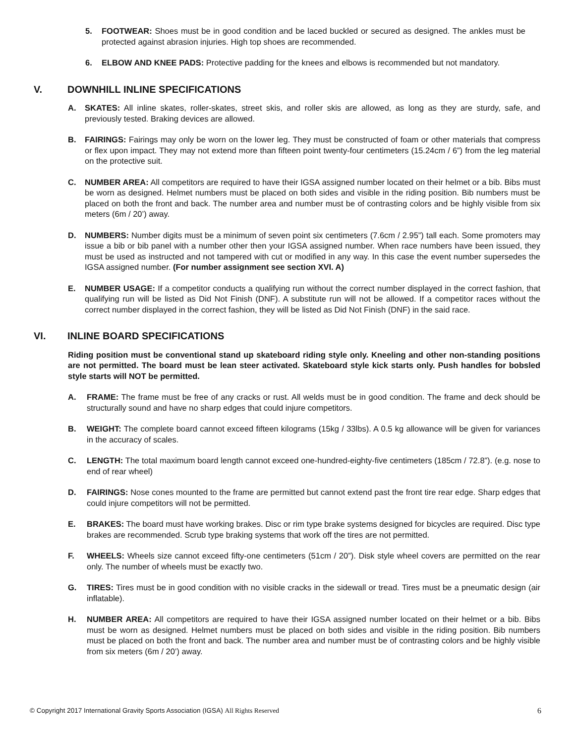5. FOOTWEAR: Shoes must be in good condition and be laced buckled or secured as designed. The ankles must be protected against abrasion injuries. High top shoes are recommended.
6. ELBOW AND KNEE PADS: Protective padding for the knees and elbows is recommended but not mandatory.
V. DOWNHILL INLINE SPECIFICATIONS
A. SKATES: All inline skates, roller-skates, street skis, and roller skis are allowed, as long as they are sturdy, safe, and previously tested. Braking devices are allowed.
B. FAIRINGS: Fairings may only be worn on the lower leg. They must be constructed of foam or other materials that compress or flex upon impact. They may not extend more than fifteen point twenty-four centimeters (15.24cm / 6”) from the leg material on the protective suit.
C. NUMBER AREA: All competitors are required to have their IGSA assigned number located on their helmet or a bib. Bibs must be worn as designed. Helmet numbers must be placed on both sides and visible in the riding position. Bib numbers must be placed on both the front and back. The number area and number must be of contrasting colors and be highly visible from six meters (6m / 20’) away.
D. NUMBERS: Number digits must be a minimum of seven point six centimeters (7.6cm / 2.95”) tall each. Some promoters may issue a bib or bib panel with a number other then your IGSA assigned number. When race numbers have been issued, they must be used as instructed and not tampered with cut or modified in any way. In this case the event number supersedes the IGSA assigned number. (For number assignment see section XVI. A)
E. NUMBER USAGE: If a competitor conducts a qualifying run without the correct number displayed in the correct fashion, that qualifying run will be listed as Did Not Finish (DNF). A substitute run will not be allowed. If a competitor races without the correct number displayed in the correct fashion, they will be listed as Did Not Finish (DNF) in the said race.
VI. INLINE BOARD SPECIFICATIONS
Riding position must be conventional stand up skateboard riding style only. Kneeling and other non-standing positions are not permitted. The board must be lean steer activated. Skateboard style kick starts only. Push handles for bobsled style starts will NOT be permitted.
A. FRAME: The frame must be free of any cracks or rust. All welds must be in good condition. The frame and deck should be structurally sound and have no sharp edges that could injure competitors.
B. WEIGHT: The complete board cannot exceed fifteen kilograms (15kg / 33lbs). A 0.5 kg allowance will be given for variances in the accuracy of scales.
C. LENGTH: The total maximum board length cannot exceed one-hundred-eighty-five centimeters (185cm / 72.8”). (e.g. nose to end of rear wheel)
D. FAIRINGS: Nose cones mounted to the frame are permitted but cannot extend past the front tire rear edge. Sharp edges that could injure competitors will not be permitted.
E. BRAKES: The board must have working brakes. Disc or rim type brake systems designed for bicycles are required. Disc type brakes are recommended. Scrub type braking systems that work off the tires are not permitted.
F. WHEELS: Wheels size cannot exceed fifty-one centimeters (51cm / 20”). Disk style wheel covers are permitted on the rear only. The number of wheels must be exactly two.
G. TIRES: Tires must be in good condition with no visible cracks in the sidewall or tread. Tires must be a pneumatic design (air inflatable).
H. NUMBER AREA: All competitors are required to have their IGSA assigned number located on their helmet or a bib. Bibs must be worn as designed. Helmet numbers must be placed on both sides and visible in the riding position. Bib numbers must be placed on both the front and back. The number area and number must be of contrasting colors and be highly visible from six meters (6m / 20’) away.
© Copyright 2017 International Gravity Sports Association (IGSA) All Rights Reserved 6